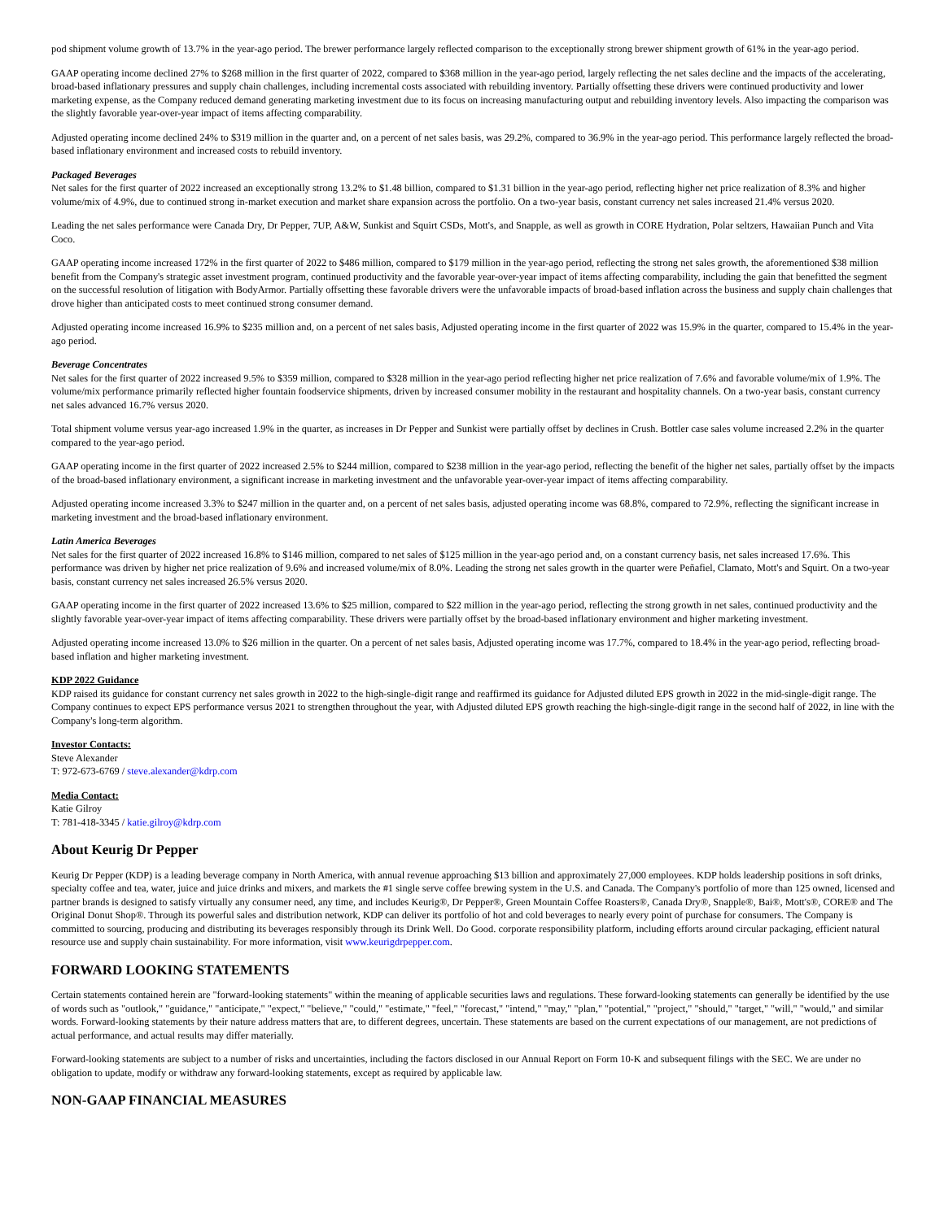pod shipment volume growth of 13.7% in the year-ago period. The brewer performance largely reflected comparison to the exceptionally strong brewer shipment growth of 61% in the year-ago period.
GAAP operating income declined 27% to $268 million in the first quarter of 2022, compared to $368 million in the year-ago period, largely reflecting the net sales decline and the impacts of the accelerating, broad-based inflationary pressures and supply chain challenges, including incremental costs associated with rebuilding inventory. Partially offsetting these drivers were continued productivity and lower marketing expense, as the Company reduced demand generating marketing investment due to its focus on increasing manufacturing output and rebuilding inventory levels. Also impacting the comparison was the slightly favorable year-over-year impact of items affecting comparability.
Adjusted operating income declined 24% to $319 million in the quarter and, on a percent of net sales basis, was 29.2%, compared to 36.9% in the year-ago period. This performance largely reflected the broad-based inflationary environment and increased costs to rebuild inventory.
Packaged Beverages
Net sales for the first quarter of 2022 increased an exceptionally strong 13.2% to $1.48 billion, compared to $1.31 billion in the year-ago period, reflecting higher net price realization of 8.3% and higher volume/mix of 4.9%, due to continued strong in-market execution and market share expansion across the portfolio. On a two-year basis, constant currency net sales increased 21.4% versus 2020.
Leading the net sales performance were Canada Dry, Dr Pepper, 7UP, A&W, Sunkist and Squirt CSDs, Mott's, and Snapple, as well as growth in CORE Hydration, Polar seltzers, Hawaiian Punch and Vita Coco.
GAAP operating income increased 172% in the first quarter of 2022 to $486 million, compared to $179 million in the year-ago period, reflecting the strong net sales growth, the aforementioned $38 million benefit from the Company's strategic asset investment program, continued productivity and the favorable year-over-year impact of items affecting comparability, including the gain that benefitted the segment on the successful resolution of litigation with BodyArmor. Partially offsetting these favorable drivers were the unfavorable impacts of broad-based inflation across the business and supply chain challenges that drove higher than anticipated costs to meet continued strong consumer demand.
Adjusted operating income increased 16.9% to $235 million and, on a percent of net sales basis, Adjusted operating income in the first quarter of 2022 was 15.9% in the quarter, compared to 15.4% in the year-ago period.
Beverage Concentrates
Net sales for the first quarter of 2022 increased 9.5% to $359 million, compared to $328 million in the year-ago period reflecting higher net price realization of 7.6% and favorable volume/mix of 1.9%. The volume/mix performance primarily reflected higher fountain foodservice shipments, driven by increased consumer mobility in the restaurant and hospitality channels. On a two-year basis, constant currency net sales advanced 16.7% versus 2020.
Total shipment volume versus year-ago increased 1.9% in the quarter, as increases in Dr Pepper and Sunkist were partially offset by declines in Crush. Bottler case sales volume increased 2.2% in the quarter compared to the year-ago period.
GAAP operating income in the first quarter of 2022 increased 2.5% to $244 million, compared to $238 million in the year-ago period, reflecting the benefit of the higher net sales, partially offset by the impacts of the broad-based inflationary environment, a significant increase in marketing investment and the unfavorable year-over-year impact of items affecting comparability.
Adjusted operating income increased 3.3% to $247 million in the quarter and, on a percent of net sales basis, adjusted operating income was 68.8%, compared to 72.9%, reflecting the significant increase in marketing investment and the broad-based inflationary environment.
Latin America Beverages
Net sales for the first quarter of 2022 increased 16.8% to $146 million, compared to net sales of $125 million in the year-ago period and, on a constant currency basis, net sales increased 17.6%. This performance was driven by higher net price realization of 9.6% and increased volume/mix of 8.0%. Leading the strong net sales growth in the quarter were Peñafiel, Clamato, Mott's and Squirt. On a two-year basis, constant currency net sales increased 26.5% versus 2020.
GAAP operating income in the first quarter of 2022 increased 13.6% to $25 million, compared to $22 million in the year-ago period, reflecting the strong growth in net sales, continued productivity and the slightly favorable year-over-year impact of items affecting comparability. These drivers were partially offset by the broad-based inflationary environment and higher marketing investment.
Adjusted operating income increased 13.0% to $26 million in the quarter. On a percent of net sales basis, Adjusted operating income was 17.7%, compared to 18.4% in the year-ago period, reflecting broad-based inflation and higher marketing investment.
KDP 2022 Guidance
KDP raised its guidance for constant currency net sales growth in 2022 to the high-single-digit range and reaffirmed its guidance for Adjusted diluted EPS growth in 2022 in the mid-single-digit range. The Company continues to expect EPS performance versus 2021 to strengthen throughout the year, with Adjusted diluted EPS growth reaching the high-single-digit range in the second half of 2022, in line with the Company's long-term algorithm.
Investor Contacts:
Steve Alexander
T: 972-673-6769 / steve.alexander@kdrp.com
Media Contact:
Katie Gilroy
T: 781-418-3345 / katie.gilroy@kdrp.com
About Keurig Dr Pepper
Keurig Dr Pepper (KDP) is a leading beverage company in North America, with annual revenue approaching $13 billion and approximately 27,000 employees. KDP holds leadership positions in soft drinks, specialty coffee and tea, water, juice and juice drinks and mixers, and markets the #1 single serve coffee brewing system in the U.S. and Canada. The Company's portfolio of more than 125 owned, licensed and partner brands is designed to satisfy virtually any consumer need, any time, and includes Keurig®, Dr Pepper®, Green Mountain Coffee Roasters®, Canada Dry®, Snapple®, Bai®, Mott's®, CORE® and The Original Donut Shop®. Through its powerful sales and distribution network, KDP can deliver its portfolio of hot and cold beverages to nearly every point of purchase for consumers. The Company is committed to sourcing, producing and distributing its beverages responsibly through its Drink Well. Do Good. corporate responsibility platform, including efforts around circular packaging, efficient natural resource use and supply chain sustainability. For more information, visit www.keurigdrpepper.com.
FORWARD LOOKING STATEMENTS
Certain statements contained herein are "forward-looking statements" within the meaning of applicable securities laws and regulations. These forward-looking statements can generally be identified by the use of words such as "outlook," "guidance," "anticipate," "expect," "believe," "could," "estimate," "feel," "forecast," "intend," "may," "plan," "potential," "project," "should," "target," "will," "would," and similar words. Forward-looking statements by their nature address matters that are, to different degrees, uncertain. These statements are based on the current expectations of our management, are not predictions of actual performance, and actual results may differ materially.
Forward-looking statements are subject to a number of risks and uncertainties, including the factors disclosed in our Annual Report on Form 10-K and subsequent filings with the SEC. We are under no obligation to update, modify or withdraw any forward-looking statements, except as required by applicable law.
NON-GAAP FINANCIAL MEASURES